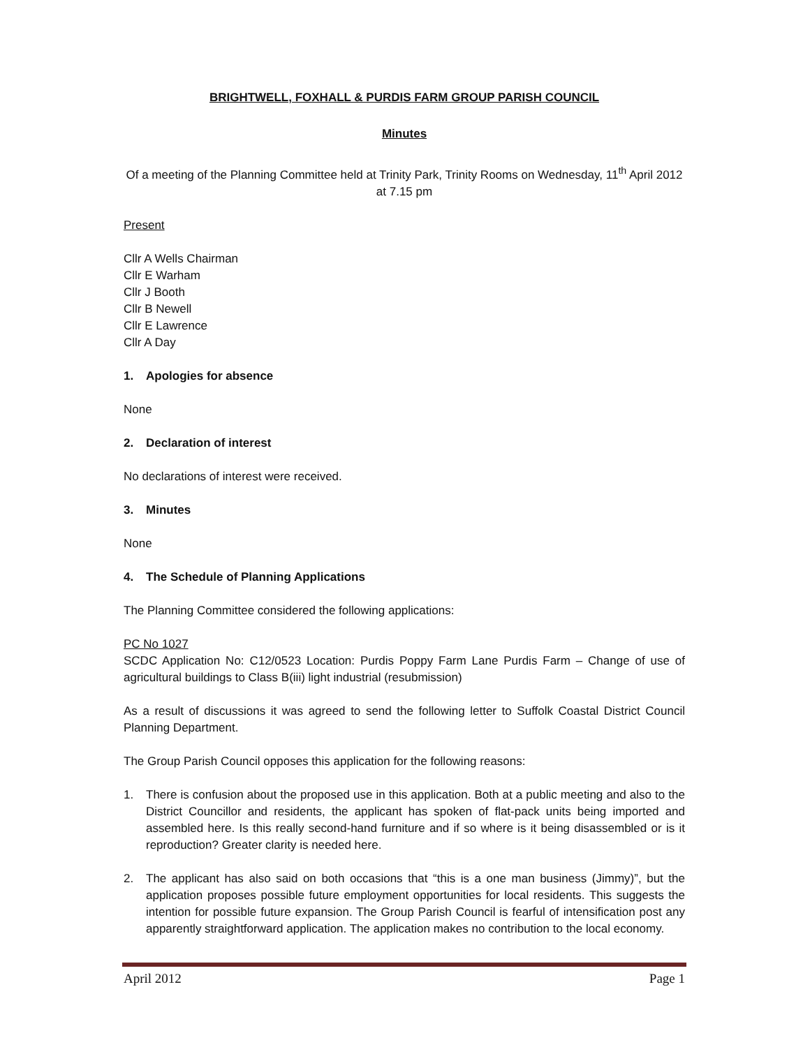BRIGHTWELL, FOXHALL & PURDIS FARM GROUP PARISH COUNCIL
Minutes
Of a meeting of the Planning Committee held at Trinity Park, Trinity Rooms on Wednesday, 11<sup>th</sup> April 2012 at 7.15 pm
Present
Cllr A Wells Chairman
Cllr E Warham
Cllr J Booth
Cllr B Newell
Cllr E Lawrence
Cllr A Day
1. Apologies for absence
None
2. Declaration of interest
No declarations of interest were received.
3. Minutes
None
4. The Schedule of Planning Applications
The Planning Committee considered the following applications:
PC No 1027
SCDC Application No: C12/0523 Location: Purdis Poppy Farm Lane Purdis Farm – Change of use of agricultural buildings to Class B(iii) light industrial (resubmission)
As a result of discussions it was agreed to send the following letter to Suffolk Coastal District Council Planning Department.
The Group Parish Council opposes this application for the following reasons:
1. There is confusion about the proposed use in this application. Both at a public meeting and also to the District Councillor and residents, the applicant has spoken of flat-pack units being imported and assembled here. Is this really second-hand furniture and if so where is it being disassembled or is it reproduction? Greater clarity is needed here.
2. The applicant has also said on both occasions that “this is a one man business (Jimmy)”, but the application proposes possible future employment opportunities for local residents. This suggests the intention for possible future expansion. The Group Parish Council is fearful of intensification post any apparently straightforward application. The application makes no contribution to the local economy.
April 2012 Page 1